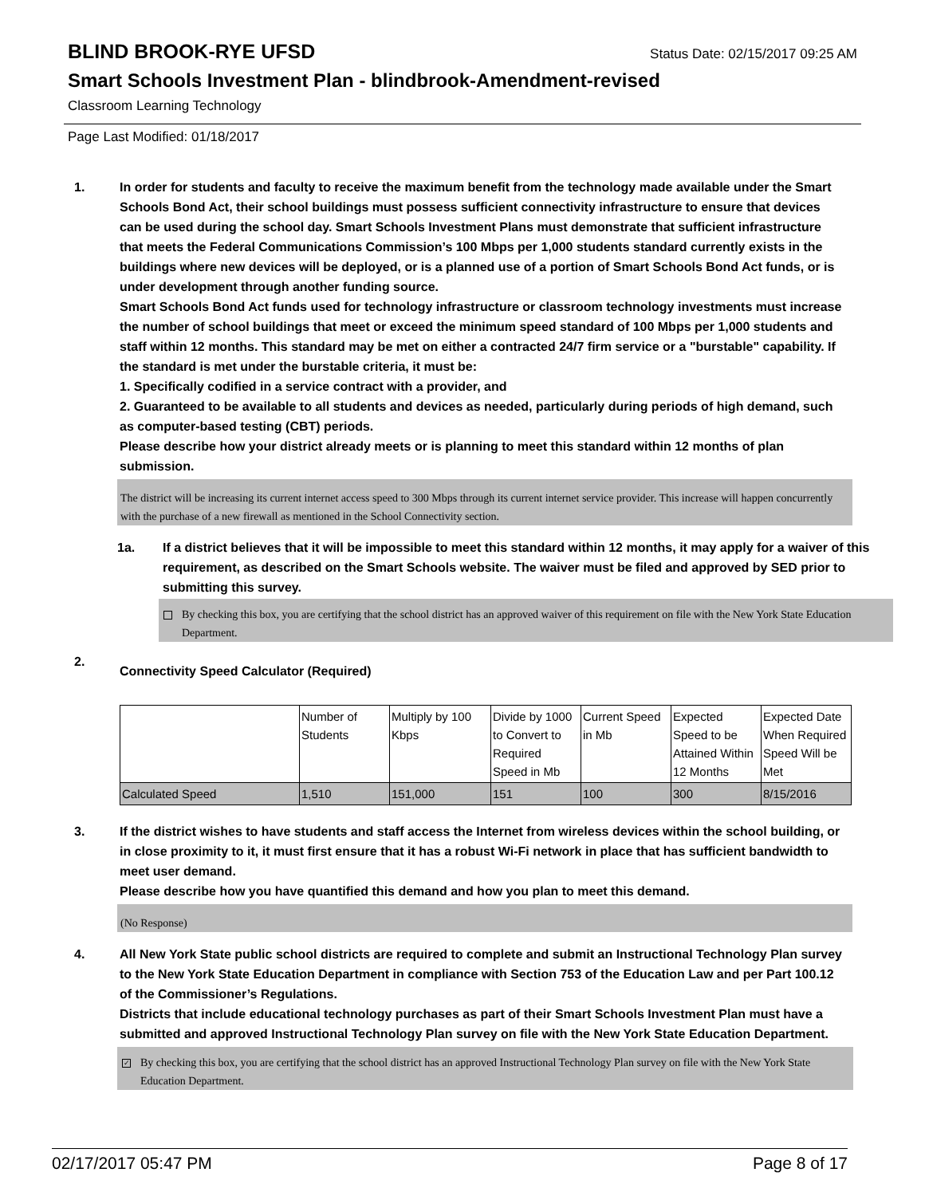BLIND BROOK-RYE UFSD Status Date: 02/15/2017 09:25 AM
Smart Schools Investment Plan - blindbrook-Amendment-revised
Classroom Learning Technology
Page Last Modified: 01/18/2017
1. In order for students and faculty to receive the maximum benefit from the technology made available under the Smart Schools Bond Act, their school buildings must possess sufficient connectivity infrastructure to ensure that devices can be used during the school day. Smart Schools Investment Plans must demonstrate that sufficient infrastructure that meets the Federal Communications Commission’s 100 Mbps per 1,000 students standard currently exists in the buildings where new devices will be deployed, or is a planned use of a portion of Smart Schools Bond Act funds, or is under development through another funding source.
Smart Schools Bond Act funds used for technology infrastructure or classroom technology investments must increase the number of school buildings that meet or exceed the minimum speed standard of 100 Mbps per 1,000 students and staff within 12 months. This standard may be met on either a contracted 24/7 firm service or a "burstable" capability. If the standard is met under the burstable criteria, it must be:
1. Specifically codified in a service contract with a provider, and
2. Guaranteed to be available to all students and devices as needed, particularly during periods of high demand, such as computer-based testing (CBT) periods.
Please describe how your district already meets or is planning to meet this standard within 12 months of plan submission.
The district will be increasing its current internet access speed to 300 Mbps through its current internet service provider. This increase will happen concurrently with the purchase of a new firewall as mentioned in the School Connectivity section.
1a. If a district believes that it will be impossible to meet this standard within 12 months, it may apply for a waiver of this requirement, as described on the Smart Schools website. The waiver must be filed and approved by SED prior to submitting this survey.
By checking this box, you are certifying that the school district has an approved waiver of this requirement on file with the New York State Education Department.
2.
Connectivity Speed Calculator (Required)
| | Number of Students | Multiply by 100 Kbps | Divide by 1000 to Convert to Required Speed in Mb | Current Speed in Mb | Expected Speed to be Attained Within 12 Months | Expected Date When Required Speed Will be Met |
| Calculated Speed | 1,510 | 151,000 | 151 | 100 | 300 | 8/15/2016 |
3. If the district wishes to have students and staff access the Internet from wireless devices within the school building, or in close proximity to it, it must first ensure that it has a robust Wi-Fi network in place that has sufficient bandwidth to meet user demand.
Please describe how you have quantified this demand and how you plan to meet this demand.
(No Response)
4. All New York State public school districts are required to complete and submit an Instructional Technology Plan survey to the New York State Education Department in compliance with Section 753 of the Education Law and per Part 100.12 of the Commissioner’s Regulations.
Districts that include educational technology purchases as part of their Smart Schools Investment Plan must have a submitted and approved Instructional Technology Plan survey on file with the New York State Education Department.
✓
By checking this box, you are certifying that the school district has an approved Instructional Technology Plan survey on file with the New York State Education Department.
02/17/2017 05:47 PM Page 8 of 17